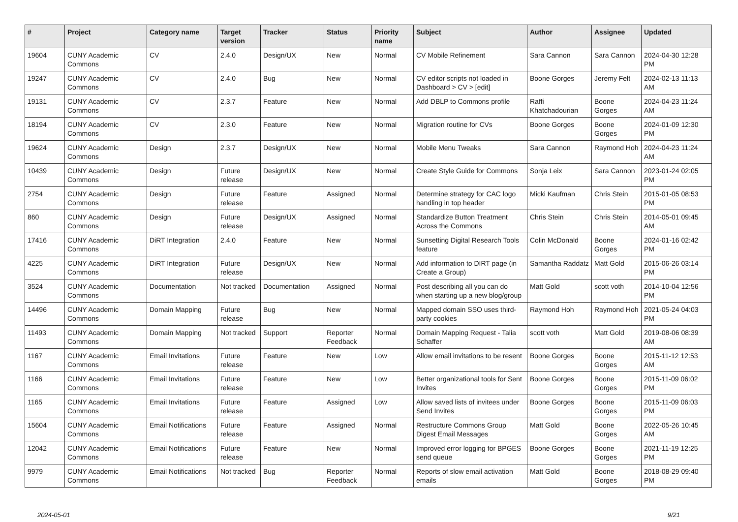| # | Project | Category name | Target version | Tracker | Status | Priority name | Subject | Author | Assignee | Updated |
| --- | --- | --- | --- | --- | --- | --- | --- | --- | --- | --- |
| 19604 | CUNY Academic Commons | CV | 2.4.0 | Design/UX | New | Normal | CV Mobile Refinement | Sara Cannon | Sara Cannon | 2024-04-30 12:28 PM |
| 19247 | CUNY Academic Commons | CV | 2.4.0 | Bug | New | Normal | CV editor scripts not loaded in Dashboard > CV > [edit] | Boone Gorges | Jeremy Felt | 2024-02-13 11:13 AM |
| 19131 | CUNY Academic Commons | CV | 2.3.7 | Feature | New | Normal | Add DBLP to Commons profile | Raffi Khatchadourian | Boone Gorges | 2024-04-23 11:24 AM |
| 18194 | CUNY Academic Commons | CV | 2.3.0 | Feature | New | Normal | Migration routine for CVs | Boone Gorges | Boone Gorges | 2024-01-09 12:30 PM |
| 19624 | CUNY Academic Commons | Design | 2.3.7 | Design/UX | New | Normal | Mobile Menu Tweaks | Sara Cannon | Raymond Hoh | 2024-04-23 11:24 AM |
| 10439 | CUNY Academic Commons | Design | Future release | Design/UX | New | Normal | Create Style Guide for Commons | Sonja Leix | Sara Cannon | 2023-01-24 02:05 PM |
| 2754 | CUNY Academic Commons | Design | Future release | Feature | Assigned | Normal | Determine strategy for CAC logo handling in top header | Micki Kaufman | Chris Stein | 2015-01-05 08:53 PM |
| 860 | CUNY Academic Commons | Design | Future release | Design/UX | Assigned | Normal | Standardize Button Treatment Across the Commons | Chris Stein | Chris Stein | 2014-05-01 09:45 AM |
| 17416 | CUNY Academic Commons | DiRT Integration | 2.4.0 | Feature | New | Normal | Sunsetting Digital Research Tools feature | Colin McDonald | Boone Gorges | 2024-01-16 02:42 PM |
| 4225 | CUNY Academic Commons | DiRT Integration | Future release | Design/UX | New | Normal | Add information to DIRT page (in Create a Group) | Samantha Raddatz | Matt Gold | 2015-06-26 03:14 PM |
| 3524 | CUNY Academic Commons | Documentation | Not tracked | Documentation | Assigned | Normal | Post describing all you can do when starting up a new blog/group | Matt Gold | scott voth | 2014-10-04 12:56 PM |
| 14496 | CUNY Academic Commons | Domain Mapping | Future release | Bug | New | Normal | Mapped domain SSO uses third-party cookies | Raymond Hoh | Raymond Hoh | 2021-05-24 04:03 PM |
| 11493 | CUNY Academic Commons | Domain Mapping | Not tracked | Support | Reporter Feedback | Normal | Domain Mapping Request - Talia Schaffer | scott voth | Matt Gold | 2019-08-06 08:39 AM |
| 1167 | CUNY Academic Commons | Email Invitations | Future release | Feature | New | Low | Allow email invitations to be resent | Boone Gorges | Boone Gorges | 2015-11-12 12:53 AM |
| 1166 | CUNY Academic Commons | Email Invitations | Future release | Feature | New | Low | Better organizational tools for Sent Invites | Boone Gorges | Boone Gorges | 2015-11-09 06:02 PM |
| 1165 | CUNY Academic Commons | Email Invitations | Future release | Feature | Assigned | Low | Allow saved lists of invitees under Send Invites | Boone Gorges | Boone Gorges | 2015-11-09 06:03 PM |
| 15604 | CUNY Academic Commons | Email Notifications | Future release | Feature | Assigned | Normal | Restructure Commons Group Digest Email Messages | Matt Gold | Boone Gorges | 2022-05-26 10:45 AM |
| 12042 | CUNY Academic Commons | Email Notifications | Future release | Feature | New | Normal | Improved error logging for BPGES send queue | Boone Gorges | Boone Gorges | 2021-11-19 12:25 PM |
| 9979 | CUNY Academic Commons | Email Notifications | Not tracked | Bug | Reporter Feedback | Normal | Reports of slow email activation emails | Matt Gold | Boone Gorges | 2018-08-29 09:40 PM |
2024-05-01 9/21